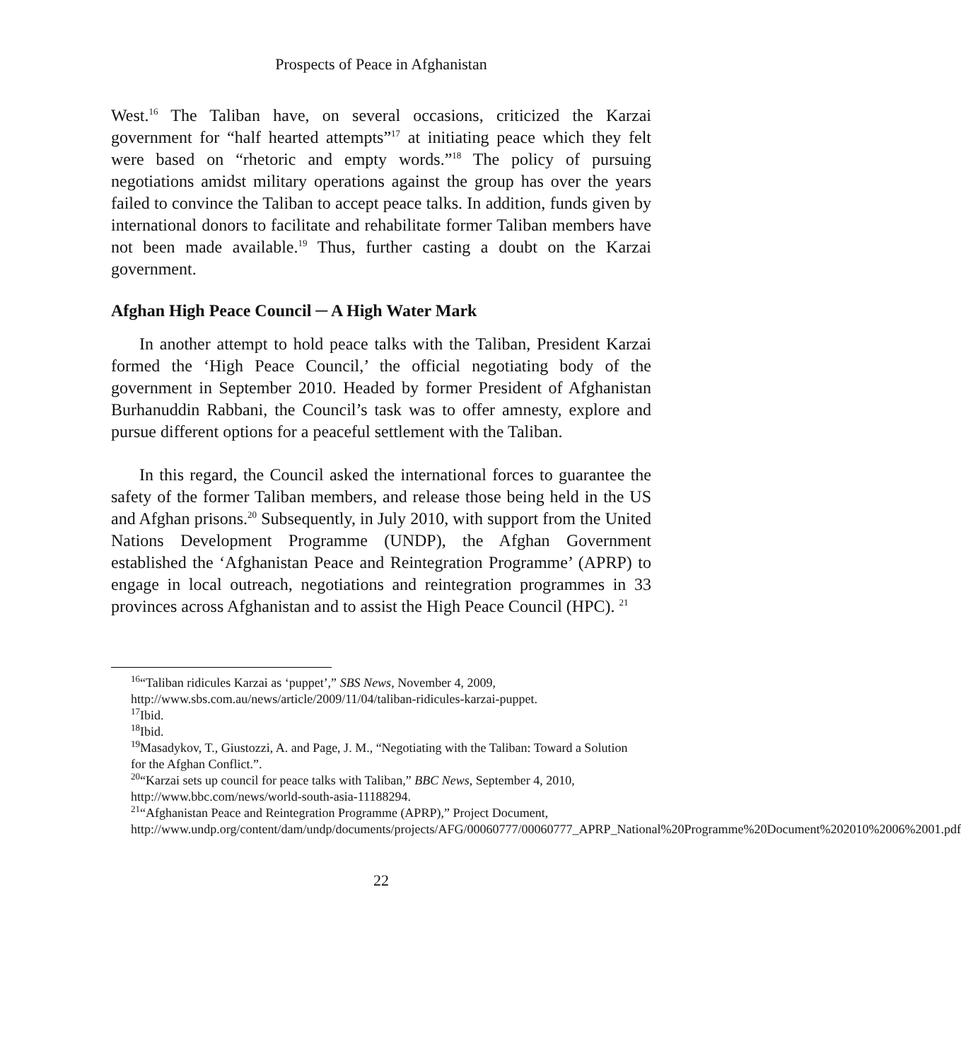Prospects of Peace in Afghanistan
West.<sup>16</sup> The Taliban have, on several occasions, criticized the Karzai government for “half hearted attempts”<sup>17</sup> at initiating peace which they felt were based on “rhetoric and empty words.”<sup>18</sup> The policy of pursuing negotiations amidst military operations against the group has over the years failed to convince the Taliban to accept peace talks. In addition, funds given by international donors to facilitate and rehabilitate former Taliban members have not been made available.<sup>19</sup> Thus, further casting a doubt on the Karzai government.
Afghan High Peace Council ─ A High Water Mark
In another attempt to hold peace talks with the Taliban, President Karzai formed the ‘High Peace Council,’ the official negotiating body of the government in September 2010. Headed by former President of Afghanistan Burhanuddin Rabbani, the Council’s task was to offer amnesty, explore and pursue different options for a peaceful settlement with the Taliban.
In this regard, the Council asked the international forces to guarantee the safety of the former Taliban members, and release those being held in the US and Afghan prisons.<sup>20</sup> Subsequently, in July 2010, with support from the United Nations Development Programme (UNDP), the Afghan Government established the ‘Afghanistan Peace and Reintegration Programme’ (APRP) to engage in local outreach, negotiations and reintegration programmes in 33 provinces across Afghanistan and to assist the High Peace Council (HPC). <sup>21</sup>
<sup>16</sup> “Taliban ridicules Karzai as ‘puppet’,” SBS News, November 4, 2009, http://www.sbs.com.au/news/article/2009/11/04/taliban-ridicules-karzai-puppet.
<sup>17</sup> Ibid.
<sup>18</sup> Ibid.
<sup>19</sup> Masadykov, T., Giustozzi, A. and Page, J. M., “Negotiating with the Taliban: Toward a Solution for the Afghan Conflict.”.
<sup>20</sup> “Karzai sets up council for peace talks with Taliban,” BBC News, September 4, 2010, http://www.bbc.com/news/world-south-asia-11188294.
<sup>21</sup> “Afghanistan Peace and Reintegration Programme (APRP),” Project Document, http://www.undp.org/content/dam/undp/documents/projects/AFG/00060777/00060777_APRP_National%20Programme%20Document%202010%2006%2001.pdf
22